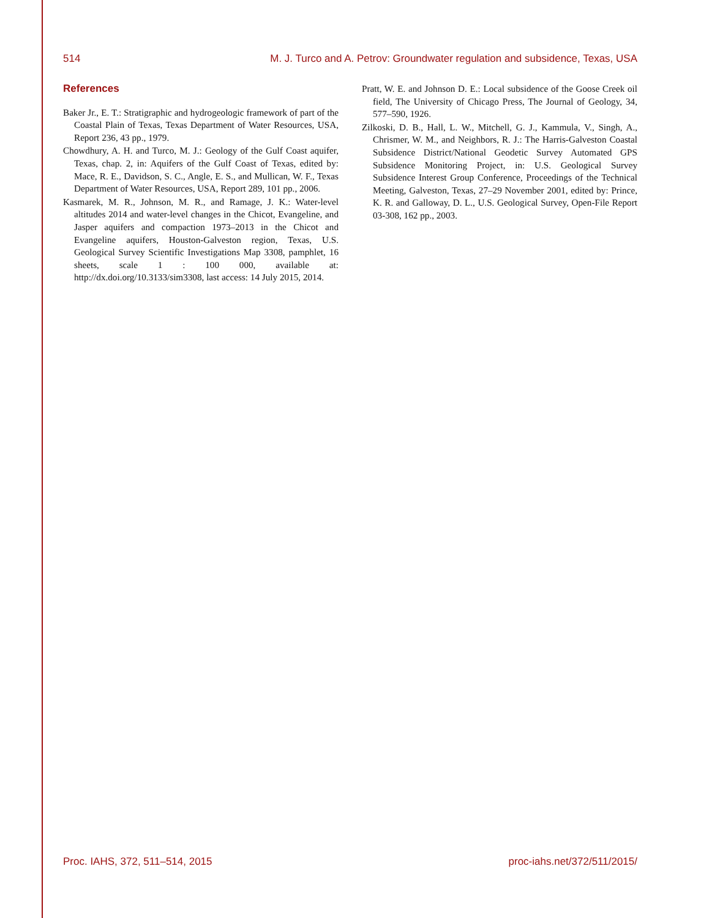514 M. J. Turco and A. Petrov: Groundwater regulation and subsidence, Texas, USA
References
Baker Jr., E. T.: Stratigraphic and hydrogeologic framework of part of the Coastal Plain of Texas, Texas Department of Water Resources, USA, Report 236, 43 pp., 1979.
Chowdhury, A. H. and Turco, M. J.: Geology of the Gulf Coast aquifer, Texas, chap. 2, in: Aquifers of the Gulf Coast of Texas, edited by: Mace, R. E., Davidson, S. C., Angle, E. S., and Mullican, W. F., Texas Department of Water Resources, USA, Report 289, 101 pp., 2006.
Kasmarek, M. R., Johnson, M. R., and Ramage, J. K.: Water-level altitudes 2014 and water-level changes in the Chicot, Evangeline, and Jasper aquifers and compaction 1973–2013 in the Chicot and Evangeline aquifers, Houston-Galveston region, Texas, U.S. Geological Survey Scientific Investigations Map 3308, pamphlet, 16 sheets, scale 1 : 100 000, available at: http://dx.doi.org/10.3133/sim3308, last access: 14 July 2015, 2014.
Pratt, W. E. and Johnson D. E.: Local subsidence of the Goose Creek oil field, The University of Chicago Press, The Journal of Geology, 34, 577–590, 1926.
Zilkoski, D. B., Hall, L. W., Mitchell, G. J., Kammula, V., Singh, A., Chrismer, W. M., and Neighbors, R. J.: The Harris-Galveston Coastal Subsidence District/National Geodetic Survey Automated GPS Subsidence Monitoring Project, in: U.S. Geological Survey Subsidence Interest Group Conference, Proceedings of the Technical Meeting, Galveston, Texas, 27–29 November 2001, edited by: Prince, K. R. and Galloway, D. L., U.S. Geological Survey, Open-File Report 03-308, 162 pp., 2003.
Proc. IAHS, 372, 511–514, 2015 proc-iahs.net/372/511/2015/